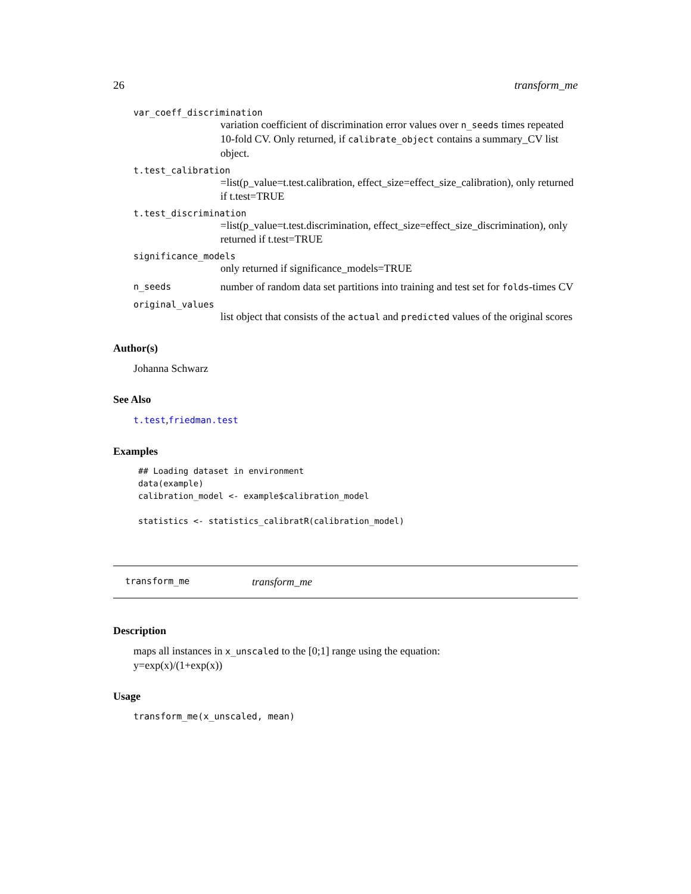26 transform_me
var_coeff_discrimination
variation coefficient of discrimination error values over n_seeds times repeated 10-fold CV. Only returned, if calibrate_object contains a summary_CV list object.
t.test_calibration
=list(p_value=t.test.calibration, effect_size=effect_size_calibration), only returned if t.test=TRUE
t.test_discrimination
=list(p_value=t.test.discrimination, effect_size=effect_size_discrimination), only returned if t.test=TRUE
significance_models
only returned if significance_models=TRUE
n_seeds number of random data set partitions into training and test set for folds-times CV
original_values
list object that consists of the actual and predicted values of the original scores
Author(s)
Johanna Schwarz
See Also
t.test,friedman.test
Examples
## Loading dataset in environment
data(example)
calibration_model <- example$calibration_model

statistics <- statistics_calibratR(calibration_model)
transform_me transform_me
Description
maps all instances in x_unscaled to the [0;1] range using the equation:
y=exp(x)/(1+exp(x))
Usage
transform_me(x_unscaled, mean)